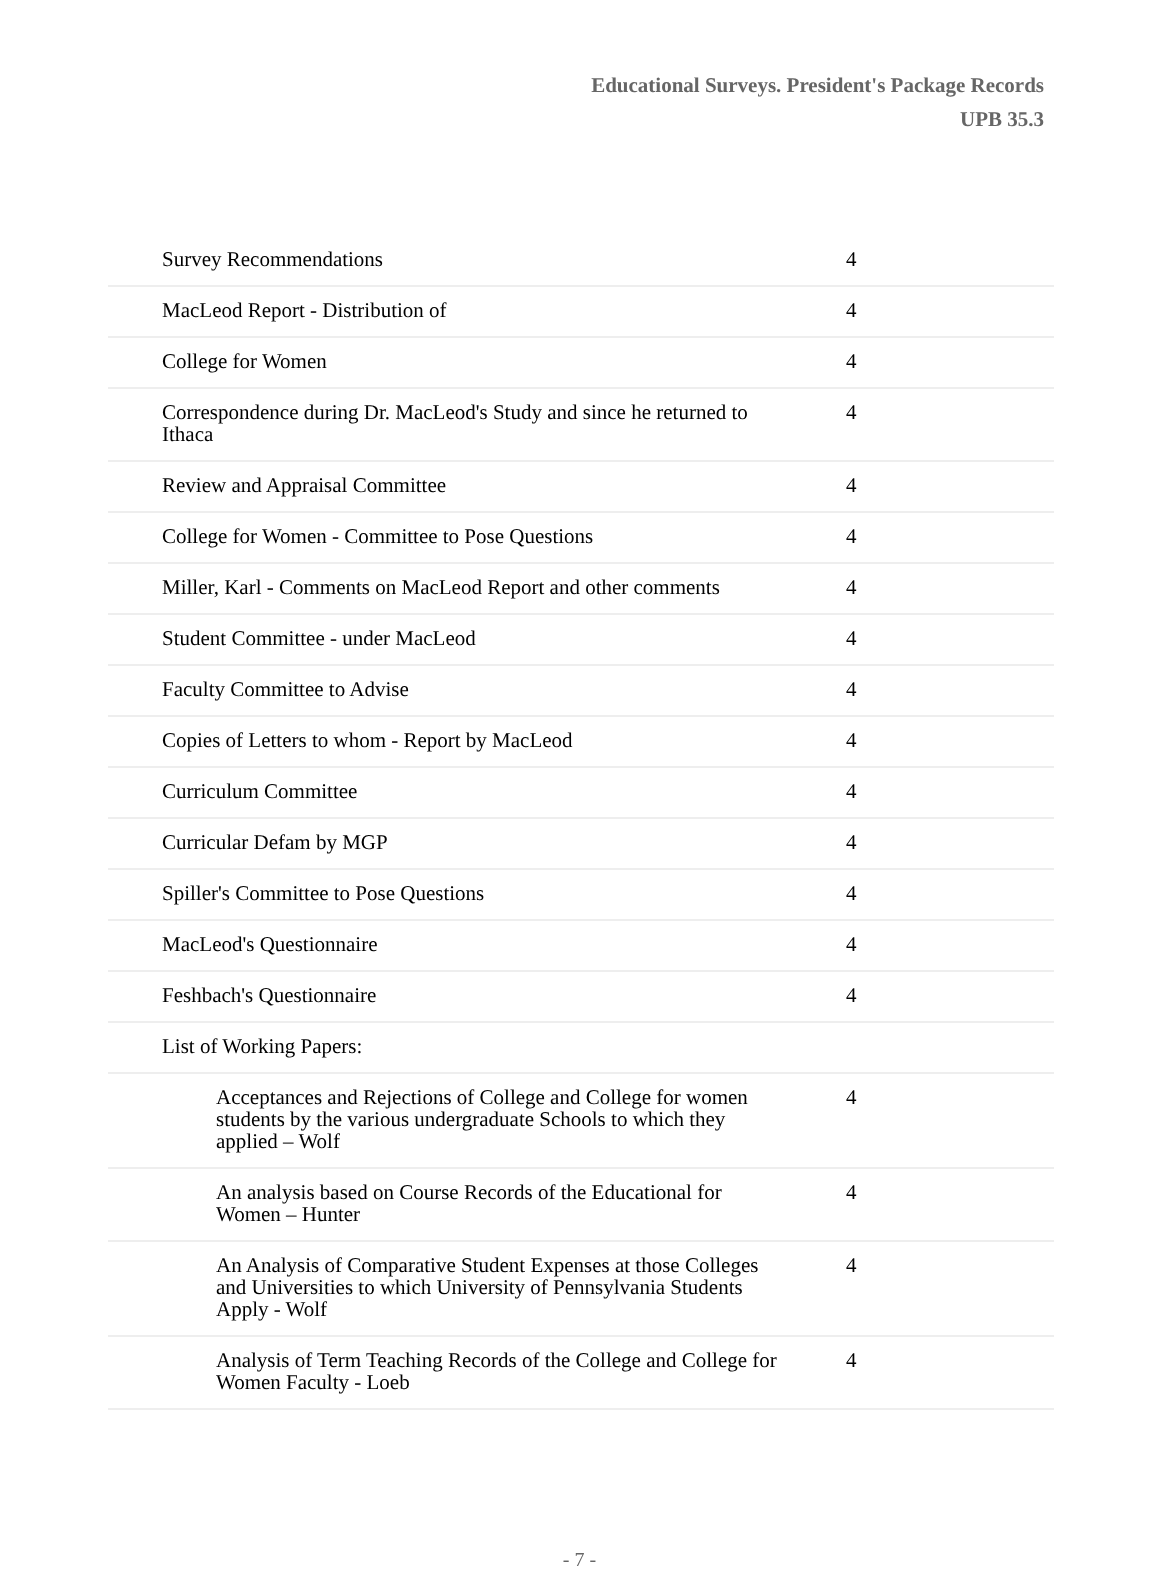Educational Surveys. President's Package Records
UPB 35.3
| Survey Recommendations | 4 |
| MacLeod Report - Distribution of | 4 |
| College for Women | 4 |
| Correspondence during Dr. MacLeod's Study and since he returned to Ithaca | 4 |
| Review and Appraisal Committee | 4 |
| College for Women - Committee to Pose Questions | 4 |
| Miller, Karl - Comments on MacLeod Report and other comments | 4 |
| Student Committee - under MacLeod | 4 |
| Faculty Committee to Advise | 4 |
| Copies of Letters to whom - Report by MacLeod | 4 |
| Curriculum Committee | 4 |
| Curricular Defam by MGP | 4 |
| Spiller's Committee to Pose Questions | 4 |
| MacLeod's Questionnaire | 4 |
| Feshbach's Questionnaire | 4 |
| List of Working Papers: | |
| Acceptances and Rejections of College and College for women students by the various undergraduate Schools to which they applied – Wolf | 4 |
| An analysis based on Course Records of the Educational for Women – Hunter | 4 |
| An Analysis of Comparative Student Expenses at those Colleges and Universities to which University of Pennsylvania Students Apply - Wolf | 4 |
| Analysis of Term Teaching Records of the College and College for Women Faculty - Loeb | 4 |
- 7 -